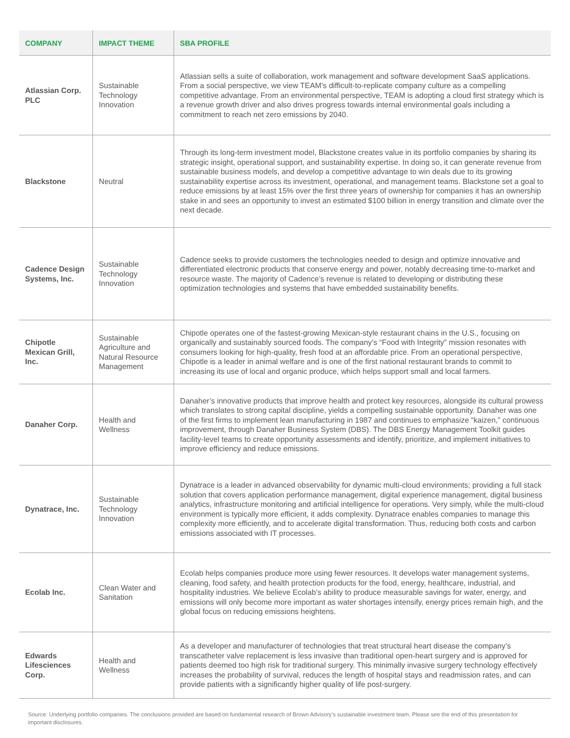| COMPANY | IMPACT THEME | SBA PROFILE |
| --- | --- | --- |
| Atlassian Corp. PLC | Sustainable Technology Innovation | Atlassian sells a suite of collaboration, work management and software development SaaS applications. From a social perspective, we view TEAM’s difficult-to-replicate company culture as a compelling competitive advantage. From an environmental perspective, TEAM is adopting a cloud first strategy which is a revenue growth driver and also drives progress towards internal environmental goals including a commitment to reach net zero emissions by 2040. |
| Blackstone | Neutral | Through its long-term investment model, Blackstone creates value in its portfolio companies by sharing its strategic insight, operational support, and sustainability expertise. In doing so, it can generate revenue from sustainable business models, and develop a competitive advantage to win deals due to its growing sustainability expertise across its investment, operational, and management teams. Blackstone set a goal to reduce emissions by at least 15% over the first three years of ownership for companies it has an ownership stake in and sees an opportunity to invest an estimated $100 billion in energy transition and climate over the next decade. |
| Cadence Design Systems, Inc. | Sustainable Technology Innovation | Cadence seeks to provide customers the technologies needed to design and optimize innovative and differentiated electronic products that conserve energy and power, notably decreasing time-to-market and resource waste. The majority of Cadence’s revenue is related to developing or distributing these optimization technologies and systems that have embedded sustainability benefits. |
| Chipotle Mexican Grill, Inc. | Sustainable Agriculture and Natural Resource Management | Chipotle operates one of the fastest-growing Mexican-style restaurant chains in the U.S., focusing on organically and sustainably sourced foods. The company’s “Food with Integrity” mission resonates with consumers looking for high-quality, fresh food at an affordable price. From an operational perspective, Chipotle is a leader in animal welfare and is one of the first national restaurant brands to commit to increasing its use of local and organic produce, which helps support small and local farmers. |
| Danaher Corp. | Health and Wellness | Danaher’s innovative products that improve health and protect key resources, alongside its cultural prowess which translates to strong capital discipline, yields a compelling sustainable opportunity. Danaher was one of the first firms to implement lean manufacturing in 1987 and continues to emphasize “kaizen,” continuous improvement, through Danaher Business System (DBS). The DBS Energy Management Toolkit guides facility-level teams to create opportunity assessments and identify, prioritize, and implement initiatives to improve efficiency and reduce emissions. |
| Dynatrace, Inc. | Sustainable Technology Innovation | Dynatrace is a leader in advanced observability for dynamic multi-cloud environments; providing a full stack solution that covers application performance management, digital experience management, digital business analytics, infrastructure monitoring and artificial intelligence for operations. Very simply, while the multi-cloud environment is typically more efficient, it adds complexity. Dynatrace enables companies to manage this complexity more efficiently, and to accelerate digital transformation. Thus, reducing both costs and carbon emissions associated with IT processes. |
| Ecolab Inc. | Clean Water and Sanitation | Ecolab helps companies produce more using fewer resources. It develops water management systems, cleaning, food safety, and health protection products for the food, energy, healthcare, industrial, and hospitality industries. We believe Ecolab’s ability to produce measurable savings for water, energy, and emissions will only become more important as water shortages intensify, energy prices remain high, and the global focus on reducing emissions heightens. |
| Edwards Lifesciences Corp. | Health and Wellness | As a developer and manufacturer of technologies that treat structural heart disease the company’s transcatheter valve replacement is less invasive than traditional open-heart surgery and is approved for patients deemed too high risk for traditional surgery. This minimally invasive surgery technology effectively increases the probability of survival, reduces the length of hospital stays and readmission rates, and can provide patients with a significantly higher quality of life post-surgery. |
Source: Underlying portfolio companies. The conclusions provided are based on fundamental research of Brown Advisory’s sustainable investment team. Please see the end of this presentation for important disclosures.